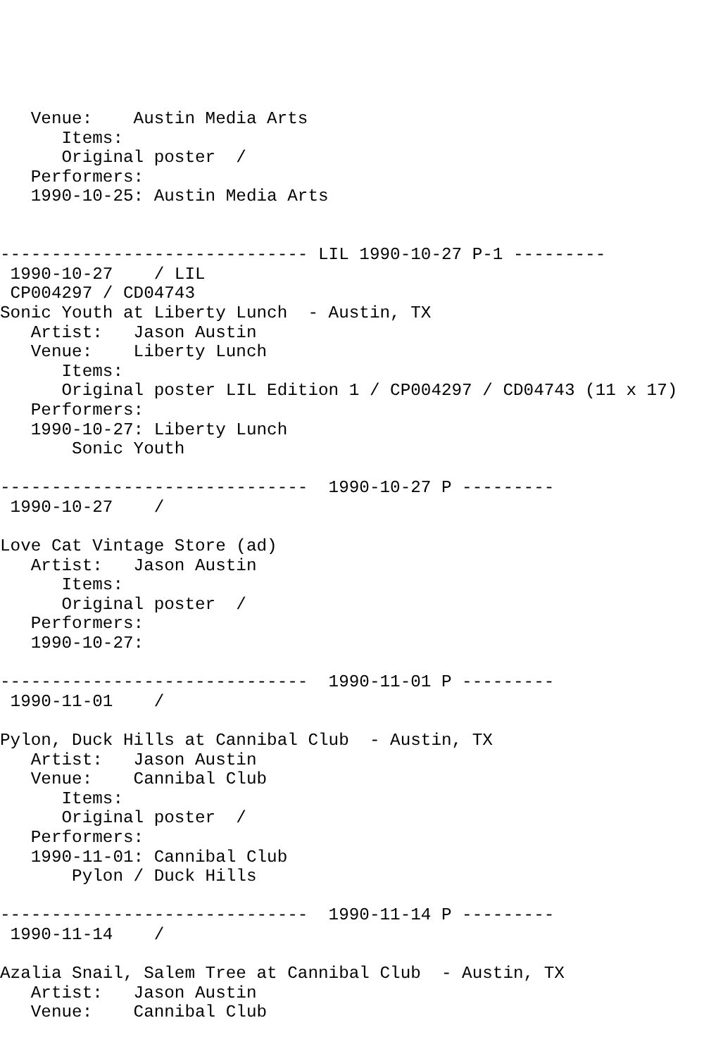Venue:    Austin Media Arts
      Items:
      Original poster  /
   Performers:
   1990-10-25: Austin Media Arts


------------------------------ LIL 1990-10-27 P-1 ---------
 1990-10-27    / LIL
 CP004297 / CD04743
Sonic Youth at Liberty Lunch  - Austin, TX
   Artist:   Jason Austin
   Venue:    Liberty Lunch
      Items:
      Original poster LIL Edition 1 / CP004297 / CD04743 (11 x 17)
   Performers:
   1990-10-27: Liberty Lunch
       Sonic Youth

------------------------------  1990-10-27 P ---------
 1990-10-27    /

Love Cat Vintage Store (ad)
   Artist:   Jason Austin
      Items:
      Original poster  /
   Performers:
   1990-10-27:

------------------------------  1990-11-01 P ---------
 1990-11-01    /

Pylon, Duck Hills at Cannibal Club  - Austin, TX
   Artist:   Jason Austin
   Venue:    Cannibal Club
      Items:
      Original poster  /
   Performers:
   1990-11-01: Cannibal Club
       Pylon / Duck Hills

------------------------------  1990-11-14 P ---------
 1990-11-14    /

Azalia Snail, Salem Tree at Cannibal Club  - Austin, TX
   Artist:   Jason Austin
   Venue:    Cannibal Club